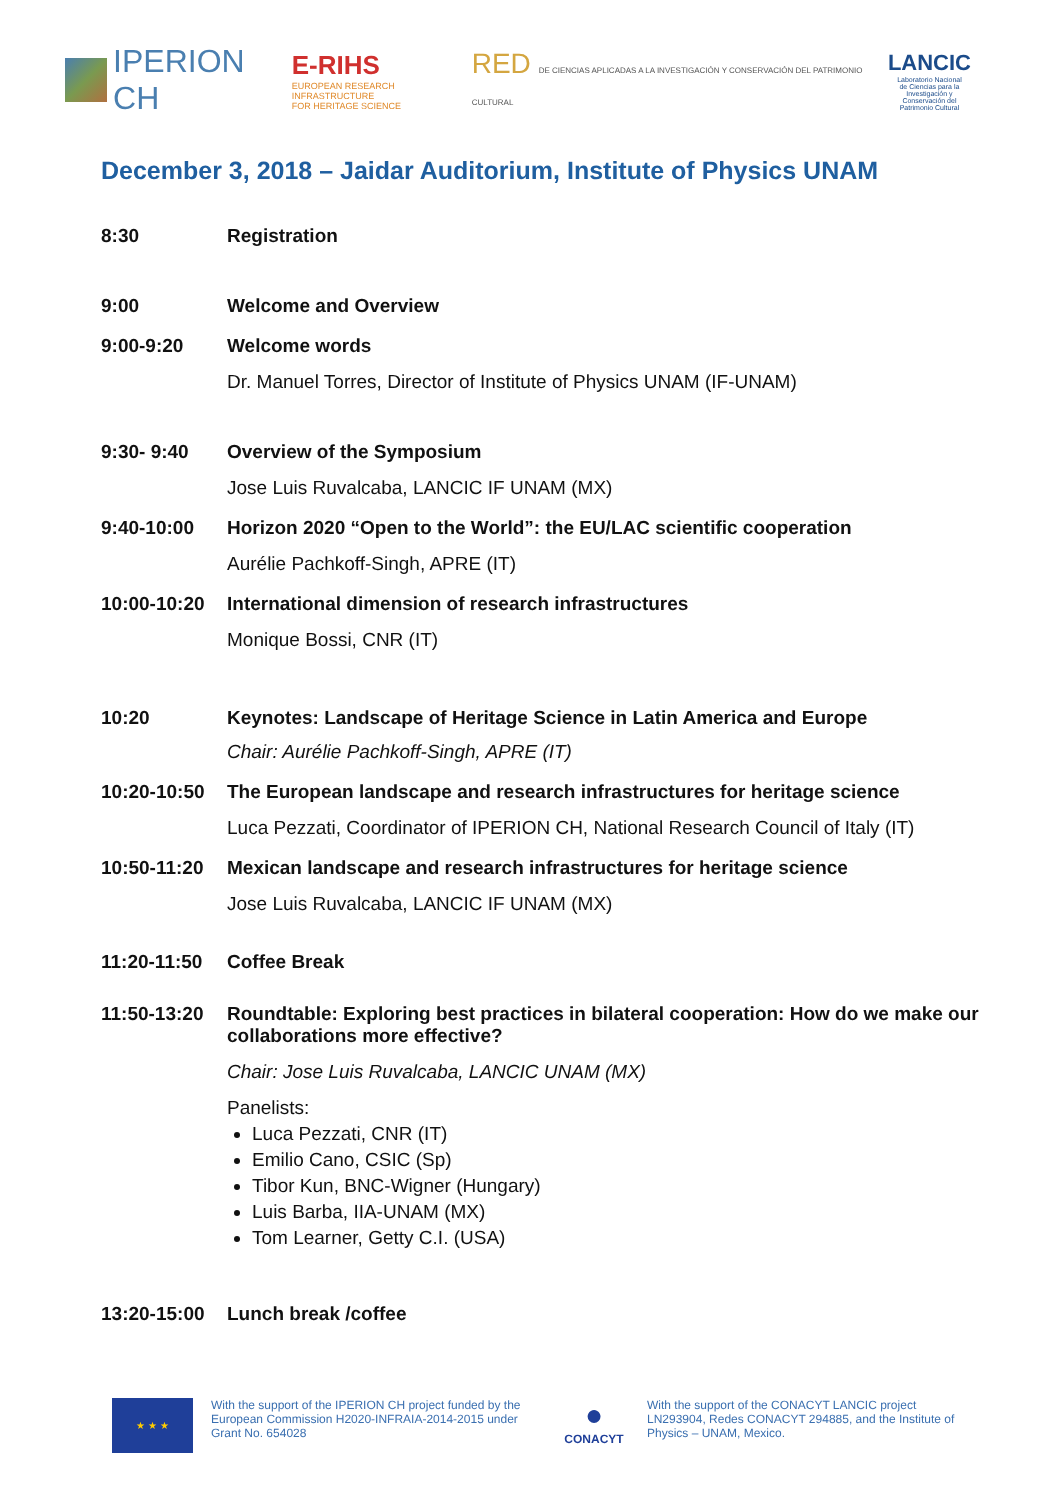IPERION CH
E-RIHS
EUROPEAN RESEARCH INFRASTRUCTURE
FOR HERITAGE SCIENCE
RED DE CIENCIAS APLICADAS A LA INVESTIGACIÓN Y CONSERVACIÓN DEL PATRIMONIO CULTURAL
LANCIC
Laboratorio Nacional
de Ciencias para la
Investigación y
Conservación del
Patrimonio Cultural
December 3, 2018 – Jaidar Auditorium, Institute of Physics UNAM
8:30 Registration
9:00 Welcome and Overview
9:00-9:20 Welcome words
Dr. Manuel Torres, Director of Institute of Physics UNAM (IF-UNAM)
9:30- 9:40 Overview of the Symposium
Jose Luis Ruvalcaba, LANCIC IF UNAM (MX)
9:40-10:00 Horizon 2020 “Open to the World”: the EU/LAC scientific cooperation
Aurélie Pachkoff-Singh, APRE (IT)
10:00-10:20 International dimension of research infrastructures
Monique Bossi, CNR (IT)
10:20 Keynotes: Landscape of Heritage Science in Latin America and Europe
Chair: Aurélie Pachkoff-Singh, APRE (IT)
10:20-10:50 The European landscape and research infrastructures for heritage science
Luca Pezzati, Coordinator of IPERION CH, National Research Council of Italy (IT)
10:50-11:20 Mexican landscape and research infrastructures for heritage science
Jose Luis Ruvalcaba, LANCIC IF UNAM (MX)
11:20-11:50 Coffee Break
11:50-13:20 Roundtable: Exploring best practices in bilateral cooperation: How do we make our collaborations more effective?
Chair: Jose Luis Ruvalcaba, LANCIC UNAM (MX)
Panelists:
Luca Pezzati, CNR (IT)
Emilio Cano, CSIC (Sp)
Tibor Kun, BNC-Wigner (Hungary)
Luis Barba, IIA-UNAM (MX)
Tom Learner, Getty C.I. (USA)
13:20-15:00 Lunch break /coffee
★ ★ ★
With the support of the IPERION CH project funded by the European Commission H2020-INFRAIA-2014-2015 under Grant No. 654028
●
CONACYT
With the support of the CONACYT LANCIC project LN293904, Redes CONACYT 294885, and the Institute of Physics – UNAM, Mexico.